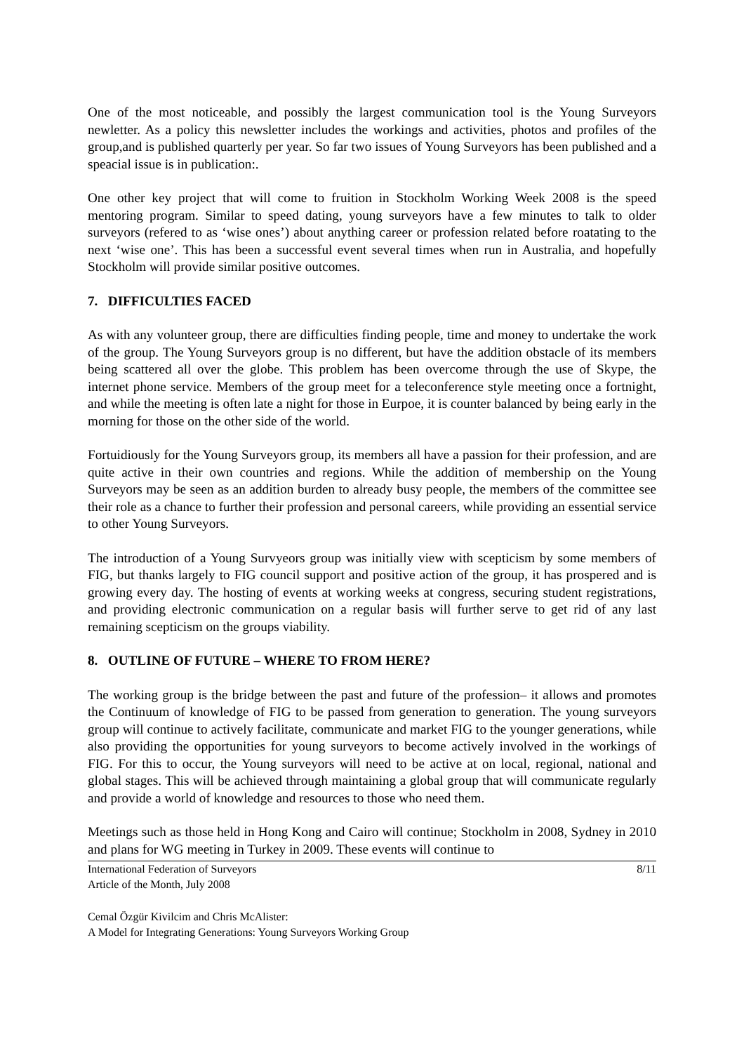One of the most noticeable, and possibly the largest communication tool is the Young Surveyors newletter. As a policy this newsletter includes the workings and activities, photos and profiles of the group,and is published quarterly per year. So far two issues of Young Surveyors has been published and a speacial issue is in publication:.
One other key project that will come to fruition in Stockholm Working Week 2008 is the speed mentoring program. Similar to speed dating, young surveyors have a few minutes to talk to older surveyors (refered to as ‘wise ones’) about anything career or profession related before roatating to the next ‘wise one’. This has been a successful event several times when run in Australia, and hopefully Stockholm will provide similar positive outcomes.
7. DIFFICULTIES FACED
As with any volunteer group, there are difficulties finding people, time and money to undertake the work of the group. The Young Surveyors group is no different, but have the addition obstacle of its members being scattered all over the globe. This problem has been overcome through the use of Skype, the internet phone service. Members of the group meet for a teleconference style meeting once a fortnight, and while the meeting is often late a night for those in Eurpoe, it is counter balanced by being early in the morning for those on the other side of the world.
Fortuidiously for the Young Surveyors group, its members all have a passion for their profession, and are quite active in their own countries and regions. While the addition of membership on the Young Surveyors may be seen as an addition burden to already busy people, the members of the committee see their role as a chance to further their profession and personal careers, while providing an essential service to other Young Surveyors.
The introduction of a Young Survyeors group was initially view with scepticism by some members of FIG, but thanks largely to FIG council support and positive action of the group, it has prospered and is growing every day. The hosting of events at working weeks at congress, securing student registrations, and providing electronic communication on a regular basis will further serve to get rid of any last remaining scepticism on the groups viability.
8. OUTLINE OF FUTURE – WHERE TO FROM HERE?
The working group is the bridge between the past and future of the profession– it allows and promotes the Continuum of knowledge of FIG to be passed from generation to generation. The young surveyors group will continue to actively facilitate, communicate and market FIG to the younger generations, while also providing the opportunities for young surveyors to become actively involved in the workings of FIG. For this to occur, the Young surveyors will need to be active at on local, regional, national and global stages. This will be achieved through maintaining a global group that will communicate regularly and provide a world of knowledge and resources to those who need them.
Meetings such as those held in Hong Kong and Cairo will continue; Stockholm in 2008, Sydney in 2010 and plans for WG meeting in Turkey in 2009. These events will continue to
International Federation of Surveyors
Article of the Month, July 2008
8/11
Cemal Özgür Kivilcim and Chris McAlister:
A Model for Integrating Generations: Young Surveyors Working Group